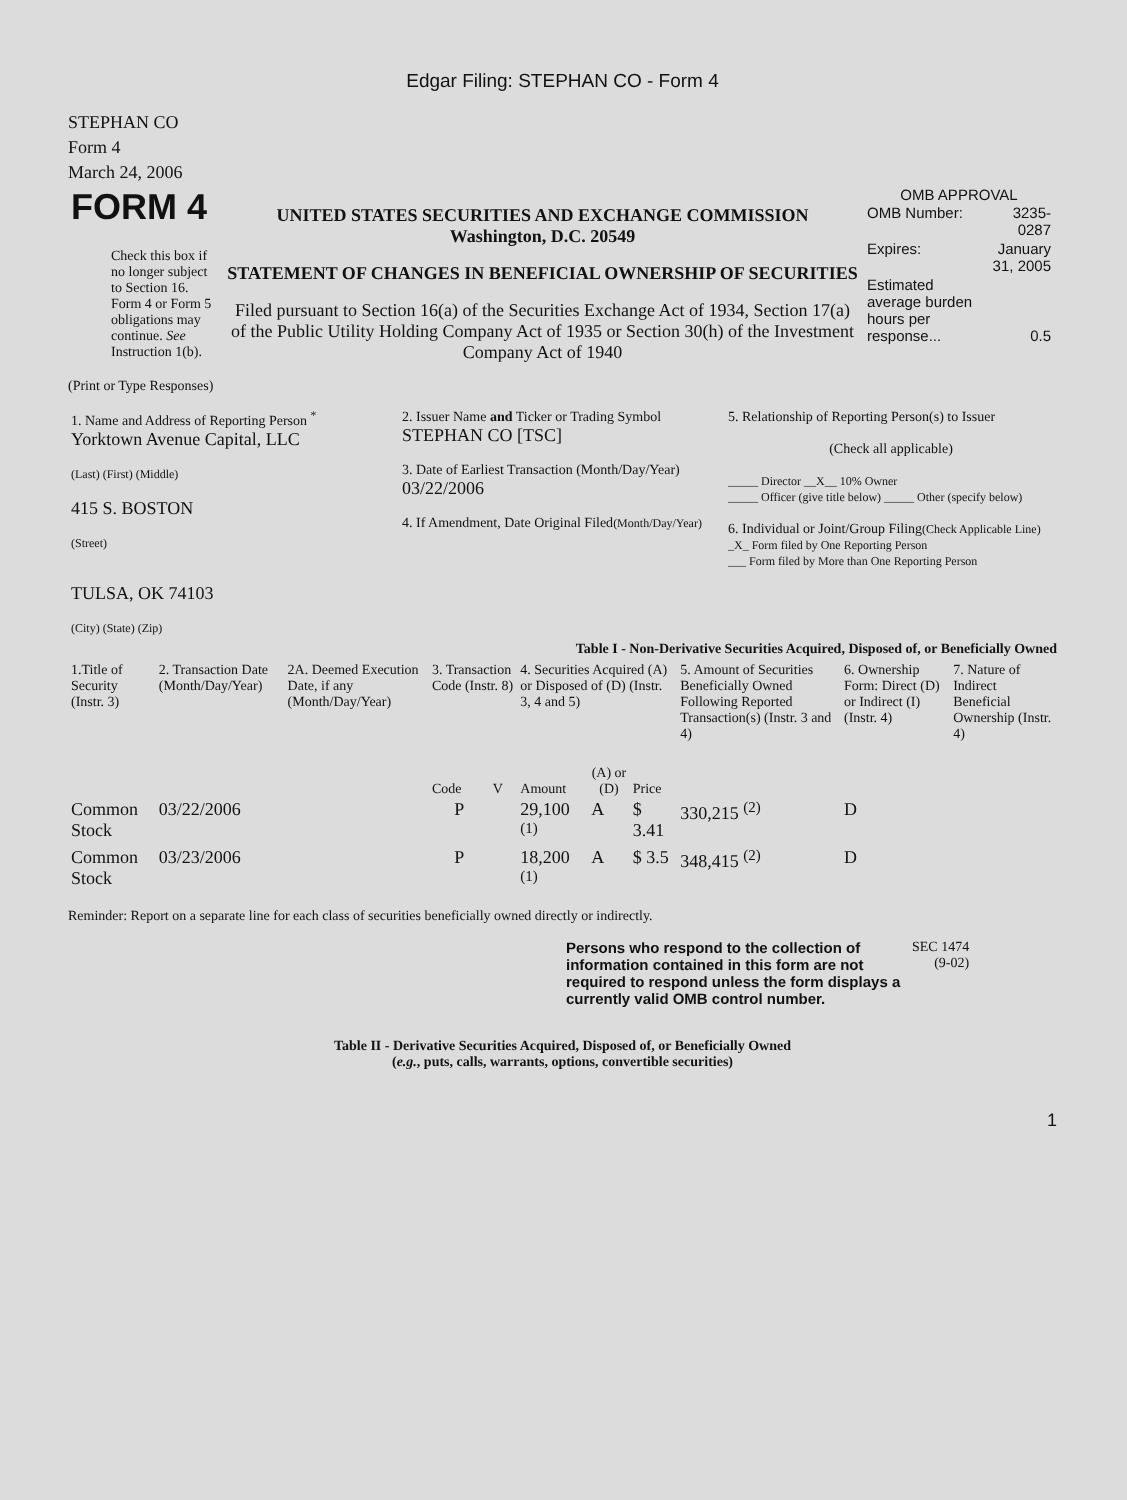Edgar Filing: STEPHAN CO - Form 4
STEPHAN CO
Form 4
March 24, 2006
| FORM 4 Check this box if no longer subject to Section 16. Form 4 or Form 5 obligations may continue. See Instruction 1(b). | UNITED STATES SECURITIES AND EXCHANGE COMMISSION Washington, D.C. 20549 STATEMENT OF CHANGES IN BENEFICIAL OWNERSHIP OF SECURITIES Filed pursuant to Section 16(a) of the Securities Exchange Act of 1934, Section 17(a) of the Public Utility Holding Company Act of 1935 or Section 30(h) of the Investment Company Act of 1940 | OMB APPROVAL / OMB Number: / 3235-0287 / / Expires: / January 31, 2005 / / Estimated average burden hours per response... / 0.5 / |
(Print or Type Responses)
| 1. Name and Address of Reporting Person <sup>*</sup> Yorktown Avenue Capital, LLC (Last) (First) (Middle) 415 S. BOSTON (Street) TULSA, OK 74103 (City) (State) (Zip) | 2. Issuer Name and Ticker or Trading Symbol STEPHAN CO [TSC] 3. Date of Earliest Transaction (Month/Day/Year) 03/22/2006 4. If Amendment, Date Original Filed (Month/Day/Year) | 5. Relationship of Reporting Person(s) to Issuer (Check all applicable) _____ Director __X__ 10% Owner _____ Officer (give title below) _____ Other (specify below) 6. Individual or Joint/Group Filing (Check Applicable Line) _X_ Form filed by One Reporting Person ___ Form filed by More than One Reporting Person |
Table I - Non-Derivative Securities Acquired, Disposed of, or Beneficially Owned
| 1.Title of Security (Instr. 3) | 2. Transaction Date (Month/Day/Year) | 2A. Deemed Execution Date, if any (Month/Day/Year) | 3. Transaction Code (Instr. 8) | | 4. Securities Acquired (A) or Disposed of (D) (Instr. 3, 4 and 5) | | | 5. Amount of Securities Beneficially Owned Following Reported Transaction(s) (Instr. 3 and 4) | 6. Ownership Form: Direct (D) or Indirect (I) (Instr. 4) | 7. Nature of Indirect Beneficial Ownership (Instr. 4) |
| --- | --- | --- | --- | --- | --- | --- | --- | --- | --- | --- |
| | | | Code | V | Amount | (A) or (D) | Price | | | |
| Common Stock | 03/22/2006 | | P | | 29,100 <sup>(1)</sup> | A | $ 3.41 | 330,215 <sup>(2)</sup> | D | |
| Common Stock | 03/23/2006 | | P | | 18,200 <sup>(1)</sup> | A | $ 3.5 | 348,415 <sup>(2)</sup> | D | |
Reminder: Report on a separate line for each class of securities beneficially owned directly or indirectly.
| Persons who respond to the collection of information contained in this form are not required to respond unless the form displays a currently valid OMB control number. | SEC 1474 (9-02) |
Table II - Derivative Securities Acquired, Disposed of, or Beneficially Owned
(e.g., puts, calls, warrants, options, convertible securities)
1